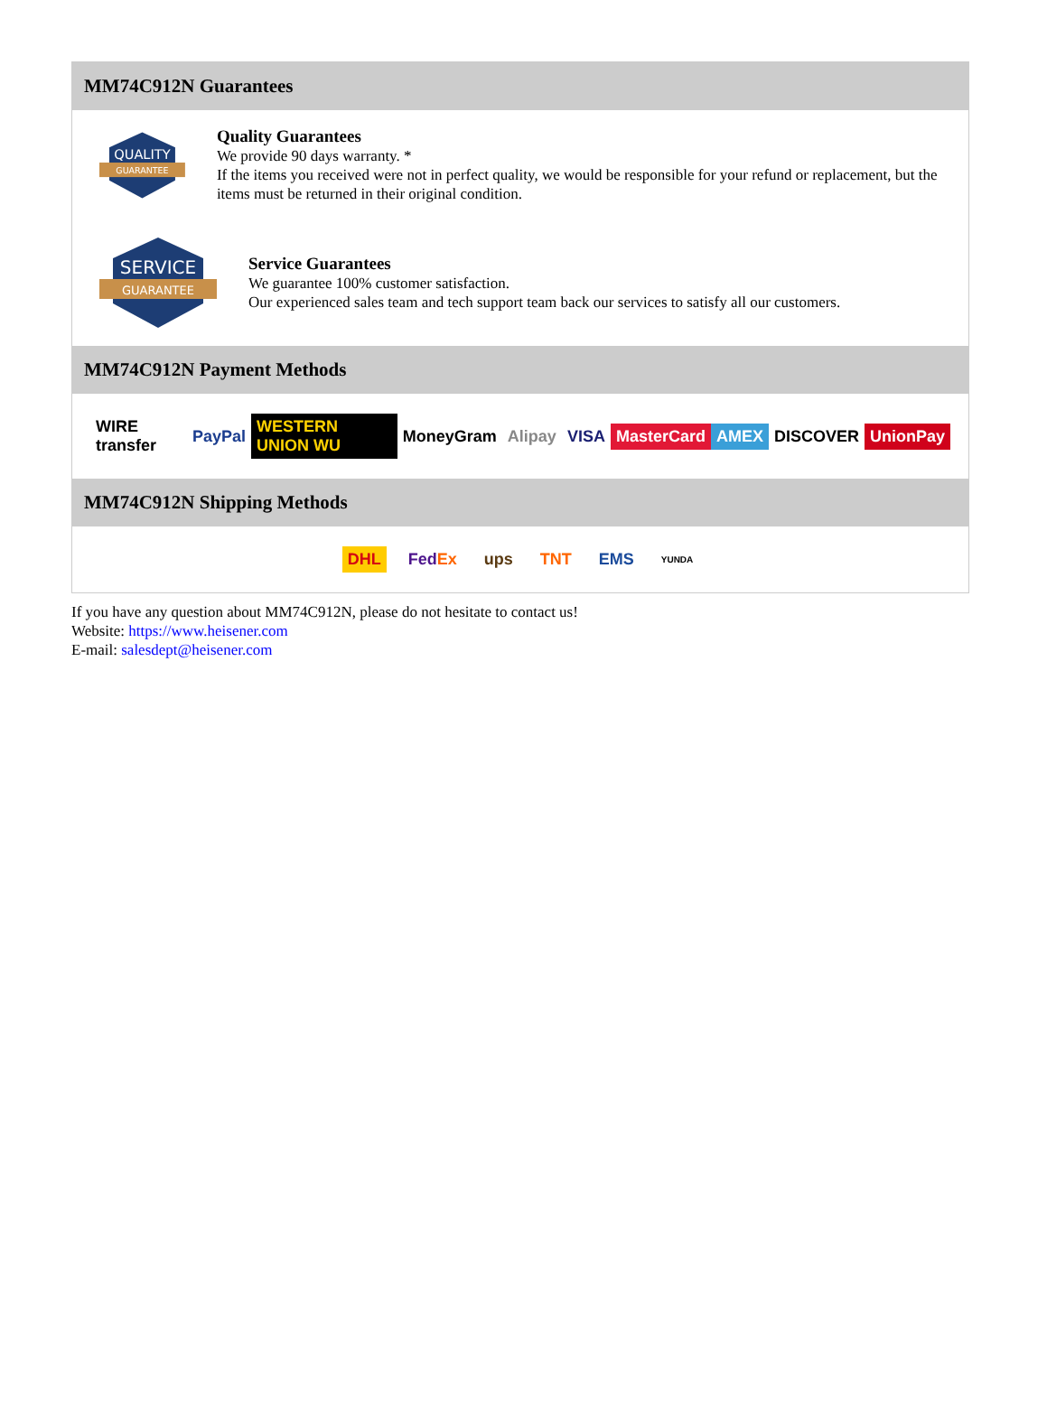MM74C912N Guarantees
QUALITY
GUARANTEE
Quality Guarantees
We provide 90 days warranty. *
If the items you received were not in perfect quality, we would be responsible for your refund or replacement, but the items must be returned in their original condition.
SERVICE
GUARANTEE
Service Guarantees
We guarantee 100% customer satisfaction.
Our experienced sales team and tech support team back our services to satisfy all our customers.
MM74C912N Payment Methods
WIRE transfer PayPal WESTERN UNION WU MoneyGram Alipay VISA MasterCard AMEX DISCOVER UnionPay
MM74C912N Shipping Methods
DHL FedEx ups TNT EMS YUNDA
If you have any question about MM74C912N, please do not hesitate to contact us!
Website: https://www.heisener.com
E-mail: salesdept@heisener.com